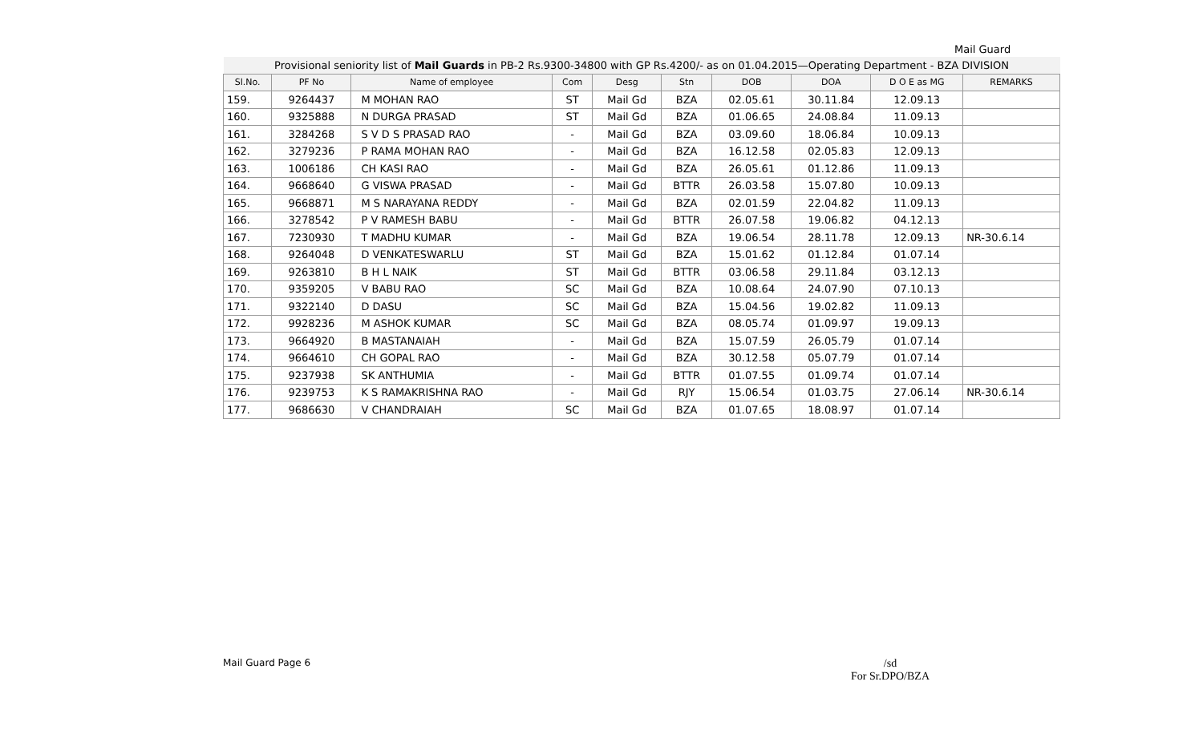Mail Guard
| Provisional seniority list of Mail Guards in PB-2 Rs.9300-34800 with GP Rs.4200/- as on 01.04.2015—Operating Department - BZA DIVISION | | | | | | | | | |
| Sl.No. | PF No | Name of employee | Com | Desg | Stn | DOB | DOA | D O E as MG | REMARKS |
| 159. | 9264437 | M MOHAN RAO | ST | Mail Gd | BZA | 02.05.61 | 30.11.84 | 12.09.13 | |
| 160. | 9325888 | N DURGA PRASAD | ST | Mail Gd | BZA | 01.06.65 | 24.08.84 | 11.09.13 | |
| 161. | 3284268 | S V D S PRASAD RAO | - | Mail Gd | BZA | 03.09.60 | 18.06.84 | 10.09.13 | |
| 162. | 3279236 | P RAMA MOHAN RAO | - | Mail Gd | BZA | 16.12.58 | 02.05.83 | 12.09.13 | |
| 163. | 1006186 | CH KASI RAO | - | Mail Gd | BZA | 26.05.61 | 01.12.86 | 11.09.13 | |
| 164. | 9668640 | G VISWA PRASAD | - | Mail Gd | BTTR | 26.03.58 | 15.07.80 | 10.09.13 | |
| 165. | 9668871 | M S NARAYANA REDDY | - | Mail Gd | BZA | 02.01.59 | 22.04.82 | 11.09.13 | |
| 166. | 3278542 | P V RAMESH BABU | - | Mail Gd | BTTR | 26.07.58 | 19.06.82 | 04.12.13 | |
| 167. | 7230930 | T MADHU KUMAR | - | Mail Gd | BZA | 19.06.54 | 28.11.78 | 12.09.13 | NR-30.6.14 |
| 168. | 9264048 | D VENKATESWARLU | ST | Mail Gd | BZA | 15.01.62 | 01.12.84 | 01.07.14 | |
| 169. | 9263810 | B H L NAIK | ST | Mail Gd | BTTR | 03.06.58 | 29.11.84 | 03.12.13 | |
| 170. | 9359205 | V BABU RAO | SC | Mail Gd | BZA | 10.08.64 | 24.07.90 | 07.10.13 | |
| 171. | 9322140 | D DASU | SC | Mail Gd | BZA | 15.04.56 | 19.02.82 | 11.09.13 | |
| 172. | 9928236 | M ASHOK KUMAR | SC | Mail Gd | BZA | 08.05.74 | 01.09.97 | 19.09.13 | |
| 173. | 9664920 | B MASTANAIAH | - | Mail Gd | BZA | 15.07.59 | 26.05.79 | 01.07.14 | |
| 174. | 9664610 | CH GOPAL RAO | - | Mail Gd | BZA | 30.12.58 | 05.07.79 | 01.07.14 | |
| 175. | 9237938 | SK ANTHUMIA | - | Mail Gd | BTTR | 01.07.55 | 01.09.74 | 01.07.14 | |
| 176. | 9239753 | K S RAMAKRISHNA RAO | - | Mail Gd | RJY | 15.06.54 | 01.03.75 | 27.06.14 | NR-30.6.14 |
| 177. | 9686630 | V CHANDRAIAH | SC | Mail Gd | BZA | 01.07.65 | 18.08.97 | 01.07.14 | |
Mail Guard Page 6
/sd
For Sr.DPO/BZA